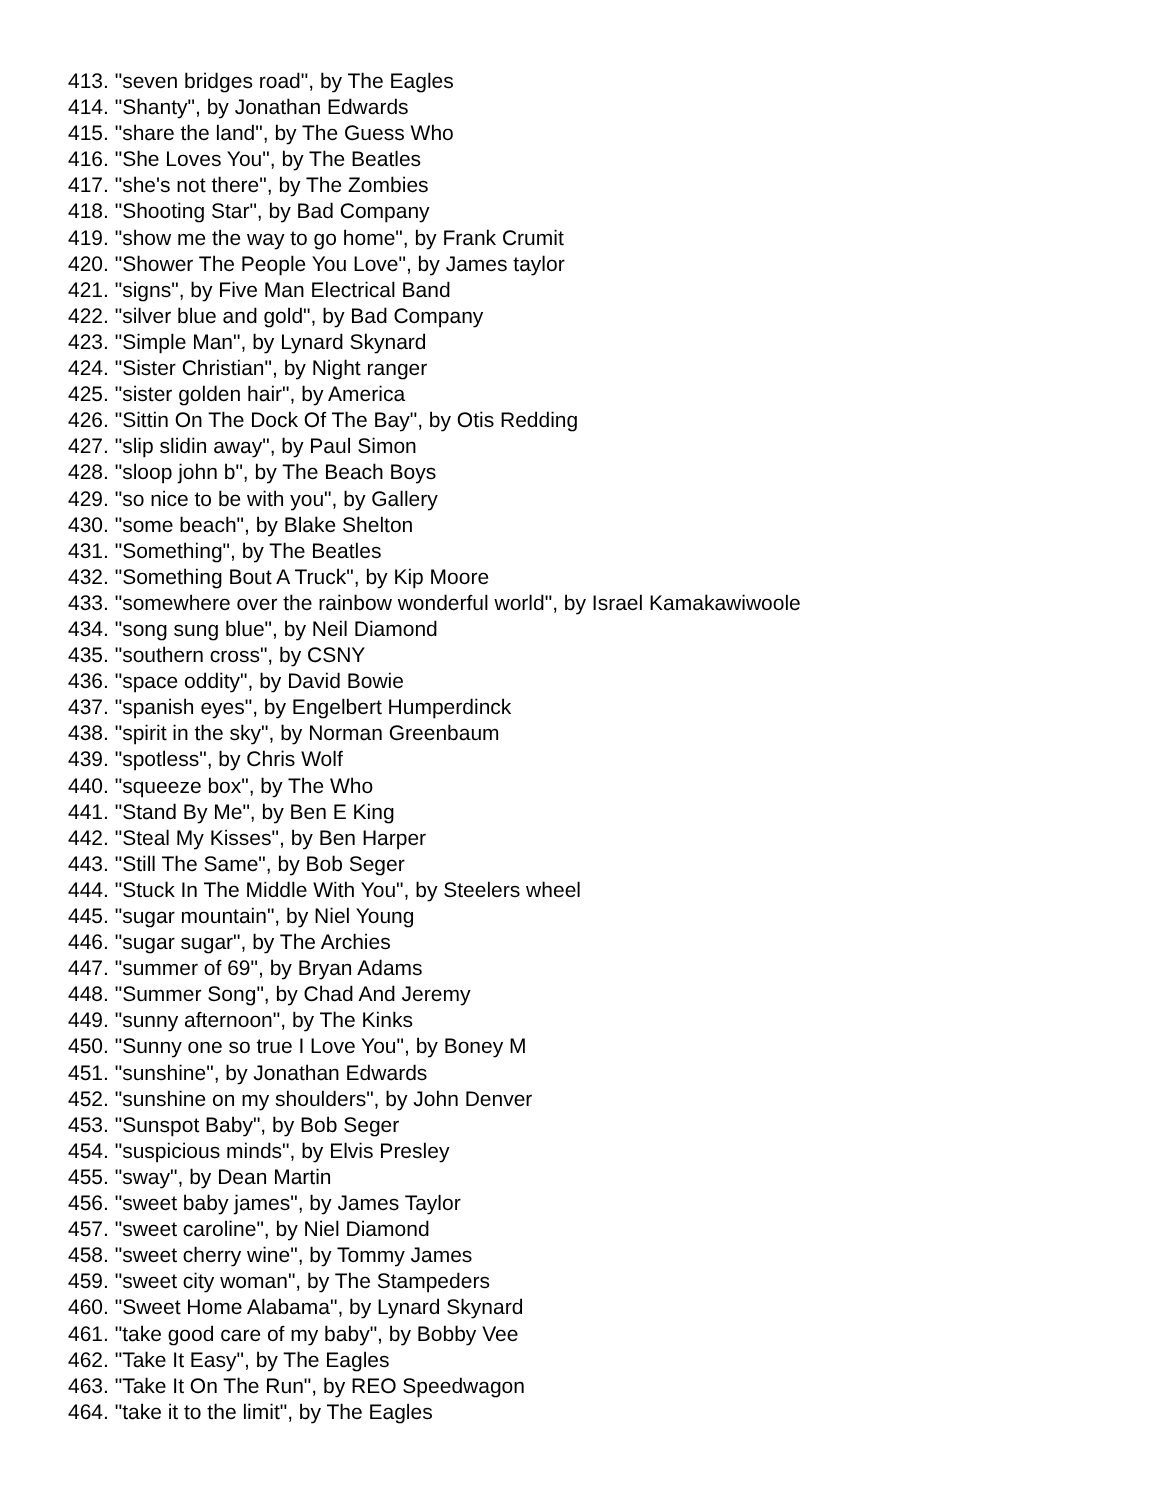413. "seven bridges road", by The Eagles
414. "Shanty", by Jonathan Edwards
415. "share the land", by The Guess Who
416. "She Loves You", by The Beatles
417. "she's not there", by The Zombies
418. "Shooting Star", by Bad Company
419. "show me the way to go home", by Frank Crumit
420. "Shower The People You Love", by James taylor
421. "signs", by Five Man Electrical Band
422. "silver blue and gold", by Bad Company
423. "Simple Man", by Lynard Skynard
424. "Sister Christian", by Night ranger
425. "sister golden hair", by America
426. "Sittin On The Dock Of The Bay", by Otis Redding
427. "slip slidin away", by Paul Simon
428. "sloop john b", by The Beach Boys
429. "so nice to be with you", by Gallery
430. "some beach", by Blake Shelton
431. "Something", by The Beatles
432. "Something Bout A Truck", by Kip Moore
433. "somewhere over the rainbow wonderful world", by Israel Kamakawiwoole
434. "song sung blue", by Neil Diamond
435. "southern cross", by CSNY
436. "space oddity", by David Bowie
437. "spanish eyes", by Engelbert Humperdinck
438. "spirit in the sky", by Norman Greenbaum
439. "spotless", by Chris Wolf
440. "squeeze box", by The Who
441. "Stand By Me", by Ben E King
442. "Steal My Kisses", by Ben Harper
443. "Still The Same", by Bob Seger
444. "Stuck In The Middle With You", by Steelers wheel
445. "sugar mountain", by Niel Young
446. "sugar sugar", by The Archies
447. "summer of 69", by Bryan Adams
448. "Summer Song", by Chad And Jeremy
449. "sunny afternoon", by The Kinks
450. "Sunny one so true I Love You", by Boney M
451. "sunshine", by Jonathan Edwards
452. "sunshine on my shoulders", by John Denver
453. "Sunspot Baby", by Bob Seger
454. "suspicious minds", by Elvis Presley
455. "sway", by Dean Martin
456. "sweet baby james", by James Taylor
457. "sweet caroline", by Niel Diamond
458. "sweet cherry wine", by Tommy James
459. "sweet city woman", by The Stampeders
460. "Sweet Home Alabama", by Lynard Skynard
461. "take good care of my baby", by Bobby Vee
462. "Take It Easy", by The Eagles
463. "Take It On The Run", by REO Speedwagon
464. "take it to the limit", by The Eagles